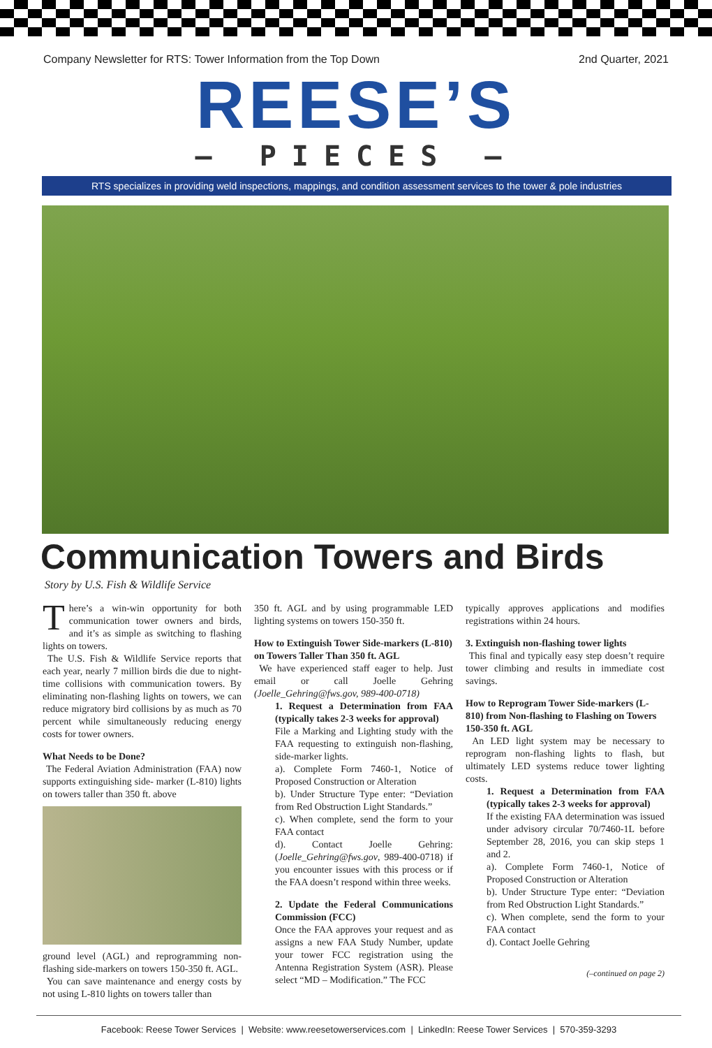Company Newsletter for RTS: Tower Information from the Top Down 2nd Quarter, 2021
REESE’S
— PIECES —
RTS specializes in providing weld inspections, mappings, and condition assessment services to the tower & pole industries
Communication Towers and Birds
Story by U.S. Fish & Wildlife Service
There’s a win-win opportunity for both communication tower owners and birds, and it’s as simple as switching to flashing lights on towers.
The U.S. Fish & Wildlife Service reports that each year, nearly 7 million birds die due to night-time collisions with communication towers. By eliminating non-flashing lights on towers, we can reduce migratory bird collisions by as much as 70 percent while simultaneously reducing energy costs for tower owners.
What Needs to be Done?
The Federal Aviation Administration (FAA) now supports extinguishing side- marker (L-810) lights on towers taller than 350 ft. above
ground level (AGL) and reprogramming non-flashing side-markers on towers 150-350 ft. AGL.
You can save maintenance and energy costs by not using L-810 lights on towers taller than
350 ft. AGL and by using programmable LED lighting systems on towers 150-350 ft.
How to Extinguish Tower Side-markers (L-810) on Towers Taller Than 350 ft. AGL
We have experienced staff eager to help. Just email or call Joelle Gehring (Joelle_Gehring@fws.gov, 989-400-0718)
1. Request a Determination from FAA (typically takes 2-3 weeks for approval)
File a Marking and Lighting study with the FAA requesting to extinguish non-flashing, side-marker lights.
a). Complete Form 7460-1, Notice of Proposed Construction or Alteration
b). Under Structure Type enter: “Deviation from Red Obstruction Light Standards.”
c). When complete, send the form to your FAA contact
d). Contact Joelle Gehring: (Joelle_Gehring@fws.gov, 989-400-0718) if you encounter issues with this process or if the FAA doesn’t respond within three weeks.
2. Update the Federal Communications Commission (FCC)
Once the FAA approves your request and as assigns a new FAA Study Number, update your tower FCC registration using the Antenna Registration System (ASR). Please select “MD – Modification.” The FCC
typically approves applications and modifies registrations within 24 hours.
3. Extinguish non-flashing tower lights
This final and typically easy step doesn’t require tower climbing and results in immediate cost savings.
How to Reprogram Tower Side-markers (L-810) from Non-flashing to Flashing on Towers 150-350 ft. AGL
An LED light system may be necessary to reprogram non-flashing lights to flash, but ultimately LED systems reduce tower lighting costs.
1. Request a Determination from FAA (typically takes 2-3 weeks for approval)
If the existing FAA determination was issued under advisory circular 70/7460-1L before September 28, 2016, you can skip steps 1 and 2.
a). Complete Form 7460-1, Notice of Proposed Construction or Alteration
b). Under Structure Type enter: “Deviation from Red Obstruction Light Standards.”
c). When complete, send the form to your FAA contact
d). Contact Joelle Gehring
(–continued on page 2)
Facebook: Reese Tower Services | Website: www.reesetowerservices.com | LinkedIn: Reese Tower Services | 570-359-3293